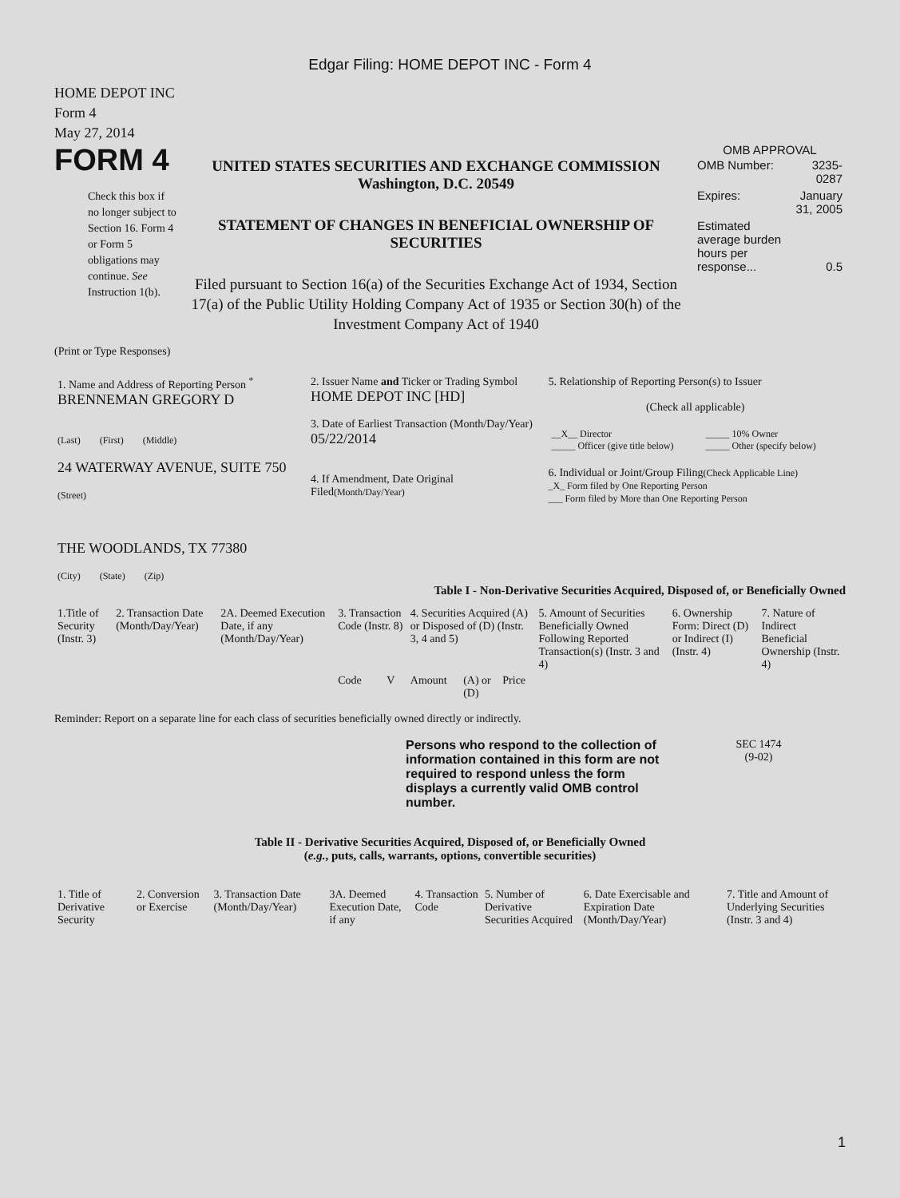Edgar Filing: HOME DEPOT INC - Form 4
HOME DEPOT INC
Form 4
May 27, 2014
FORM 4
Check this box if no longer subject to Section 16. Form 4 or Form 5 obligations may continue. See Instruction 1(b).
UNITED STATES SECURITIES AND EXCHANGE COMMISSION
Washington, D.C. 20549
STATEMENT OF CHANGES IN BENEFICIAL OWNERSHIP OF SECURITIES
Filed pursuant to Section 16(a) of the Securities Exchange Act of 1934, Section 17(a) of the Public Utility Holding Company Act of 1935 or Section 30(h) of the Investment Company Act of 1940
OMB APPROVAL
| OMB Number: | 3235-0287 |
| Expires: | January 31, 2005 |
| Estimated average burden hours per response... | 0.5 |
(Print or Type Responses)
| 1. Name and Address of Reporting Person <sup>*</sup> BRENNEMAN GREGORY D (Last) (First) (Middle) 24 WATERWAY AVENUE, SUITE 750 (Street) THE WOODLANDS, TX 77380 (City) (State) (Zip) | 2. Issuer Name and Ticker or Trading Symbol HOME DEPOT INC [HD] 3. Date of Earliest Transaction (Month/Day/Year) 05/22/2014 4. If Amendment, Date Original Filed (Month/Day/Year) | 5. Relationship of Reporting Person(s) to Issuer (Check all applicable) / __X__ Director _____ Officer (give title below) / _____ 10% Owner _____ Other (specify below) / 6. Individual or Joint/Group Filing (Check Applicable Line) _X_ Form filed by One Reporting Person ___ Form filed by More than One Reporting Person |
Table I - Non-Derivative Securities Acquired, Disposed of, or Beneficially Owned
| 1.Title of Security (Instr. 3) | 2. Transaction Date (Month/Day/Year) | 2A. Deemed Execution Date, if any (Month/Day/Year) | 3. Transaction Code (Instr. 8) | | 4. Securities Acquired (A) or Disposed of (D) (Instr. 3, 4 and 5) | | | 5. Amount of Securities Beneficially Owned Following Reported Transaction(s) (Instr. 3 and 4) | 6. Ownership Form: Direct (D) or Indirect (I) (Instr. 4) | 7. Nature of Indirect Beneficial Ownership (Instr. 4) |
| --- | --- | --- | --- | --- | --- | --- | --- | --- | --- | --- |
| | | | Code | V | Amount | (A) or (D) | Price | | | |
Reminder: Report on a separate line for each class of securities beneficially owned directly or indirectly.
| | Persons who respond to the collection of information contained in this form are not required to respond unless the form displays a currently valid OMB control number. | SEC 1474 (9-02) |
Table II - Derivative Securities Acquired, Disposed of, or Beneficially Owned
(e.g., puts, calls, warrants, options, convertible securities)
| 1. Title of Derivative Security | 2. Conversion or Exercise | 3. Transaction Date (Month/Day/Year) | 3A. Deemed Execution Date, if any | 4. Transaction Code | 5. Number of Derivative Securities Acquired | 6. Date Exercisable and Expiration Date (Month/Day/Year) | 7. Title and Amount of Underlying Securities (Instr. 3 and 4) |
| --- | --- | --- | --- | --- | --- | --- | --- |
1